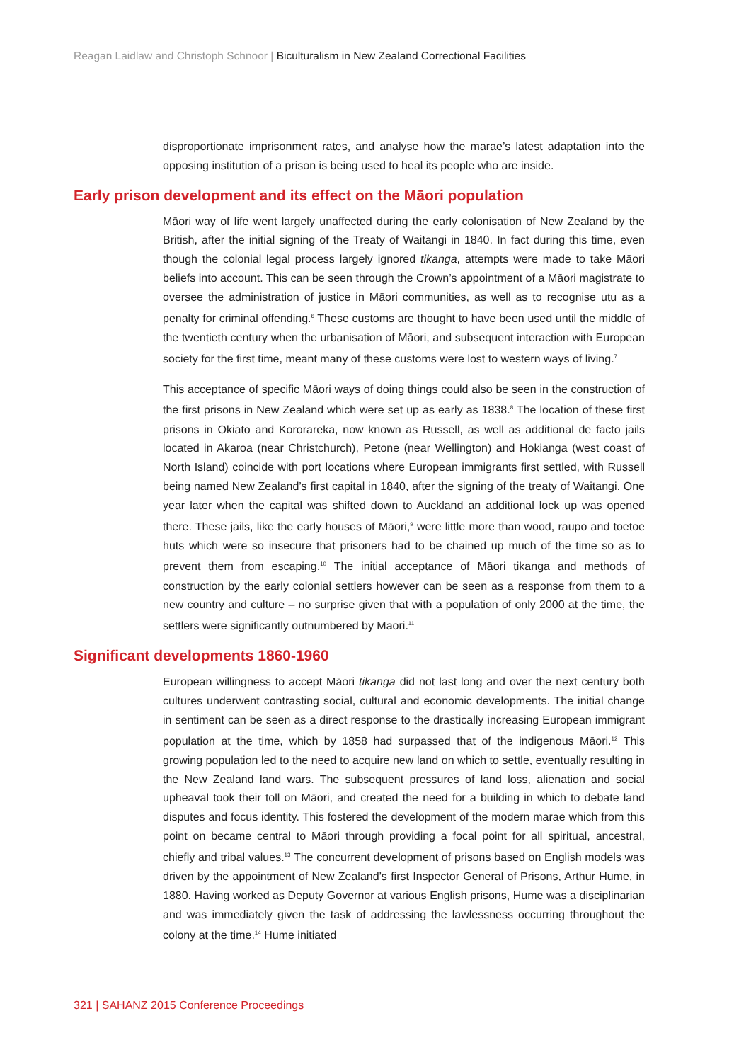Reagan Laidlaw and Christoph Schnoor | Biculturalism in New Zealand Correctional Facilities
disproportionate imprisonment rates, and analyse how the marae’s latest adaptation into the opposing institution of a prison is being used to heal its people who are inside.
Early prison development and its effect on the Māori population
Māori way of life went largely unaffected during the early colonisation of New Zealand by the British, after the initial signing of the Treaty of Waitangi in 1840. In fact during this time, even though the colonial legal process largely ignored tikanga, attempts were made to take Māori beliefs into account. This can be seen through the Crown’s appointment of a Māori magistrate to oversee the administration of justice in Māori communities, as well as to recognise utu as a penalty for criminal offending.<sup>6</sup> These customs are thought to have been used until the middle of the twentieth century when the urbanisation of Māori, and subsequent interaction with European society for the first time, meant many of these customs were lost to western ways of living.<sup>7</sup>
This acceptance of specific Māori ways of doing things could also be seen in the construction of the first prisons in New Zealand which were set up as early as 1838.<sup>8</sup> The location of these first prisons in Okiato and Kororareka, now known as Russell, as well as additional de facto jails located in Akaroa (near Christchurch), Petone (near Wellington) and Hokianga (west coast of North Island) coincide with port locations where European immigrants first settled, with Russell being named New Zealand’s first capital in 1840, after the signing of the treaty of Waitangi. One year later when the capital was shifted down to Auckland an additional lock up was opened there. These jails, like the early houses of Māori,<sup>9</sup> were little more than wood, raupo and toetoe huts which were so insecure that prisoners had to be chained up much of the time so as to prevent them from escaping.<sup>10</sup> The initial acceptance of Māori tikanga and methods of construction by the early colonial settlers however can be seen as a response from them to a new country and culture – no surprise given that with a population of only 2000 at the time, the settlers were significantly outnumbered by Maori.<sup>11</sup>
Significant developments 1860-1960
European willingness to accept Māori tikanga did not last long and over the next century both cultures underwent contrasting social, cultural and economic developments. The initial change in sentiment can be seen as a direct response to the drastically increasing European immigrant population at the time, which by 1858 had surpassed that of the indigenous Māori.<sup>12</sup> This growing population led to the need to acquire new land on which to settle, eventually resulting in the New Zealand land wars. The subsequent pressures of land loss, alienation and social upheaval took their toll on Māori, and created the need for a building in which to debate land disputes and focus identity. This fostered the development of the modern marae which from this point on became central to Māori through providing a focal point for all spiritual, ancestral, chiefly and tribal values.<sup>13</sup> The concurrent development of prisons based on English models was driven by the appointment of New Zealand’s first Inspector General of Prisons, Arthur Hume, in 1880. Having worked as Deputy Governor at various English prisons, Hume was a disciplinarian and was immediately given the task of addressing the lawlessness occurring throughout the colony at the time.<sup>14</sup> Hume initiated
321 | SAHANZ 2015 Conference Proceedings